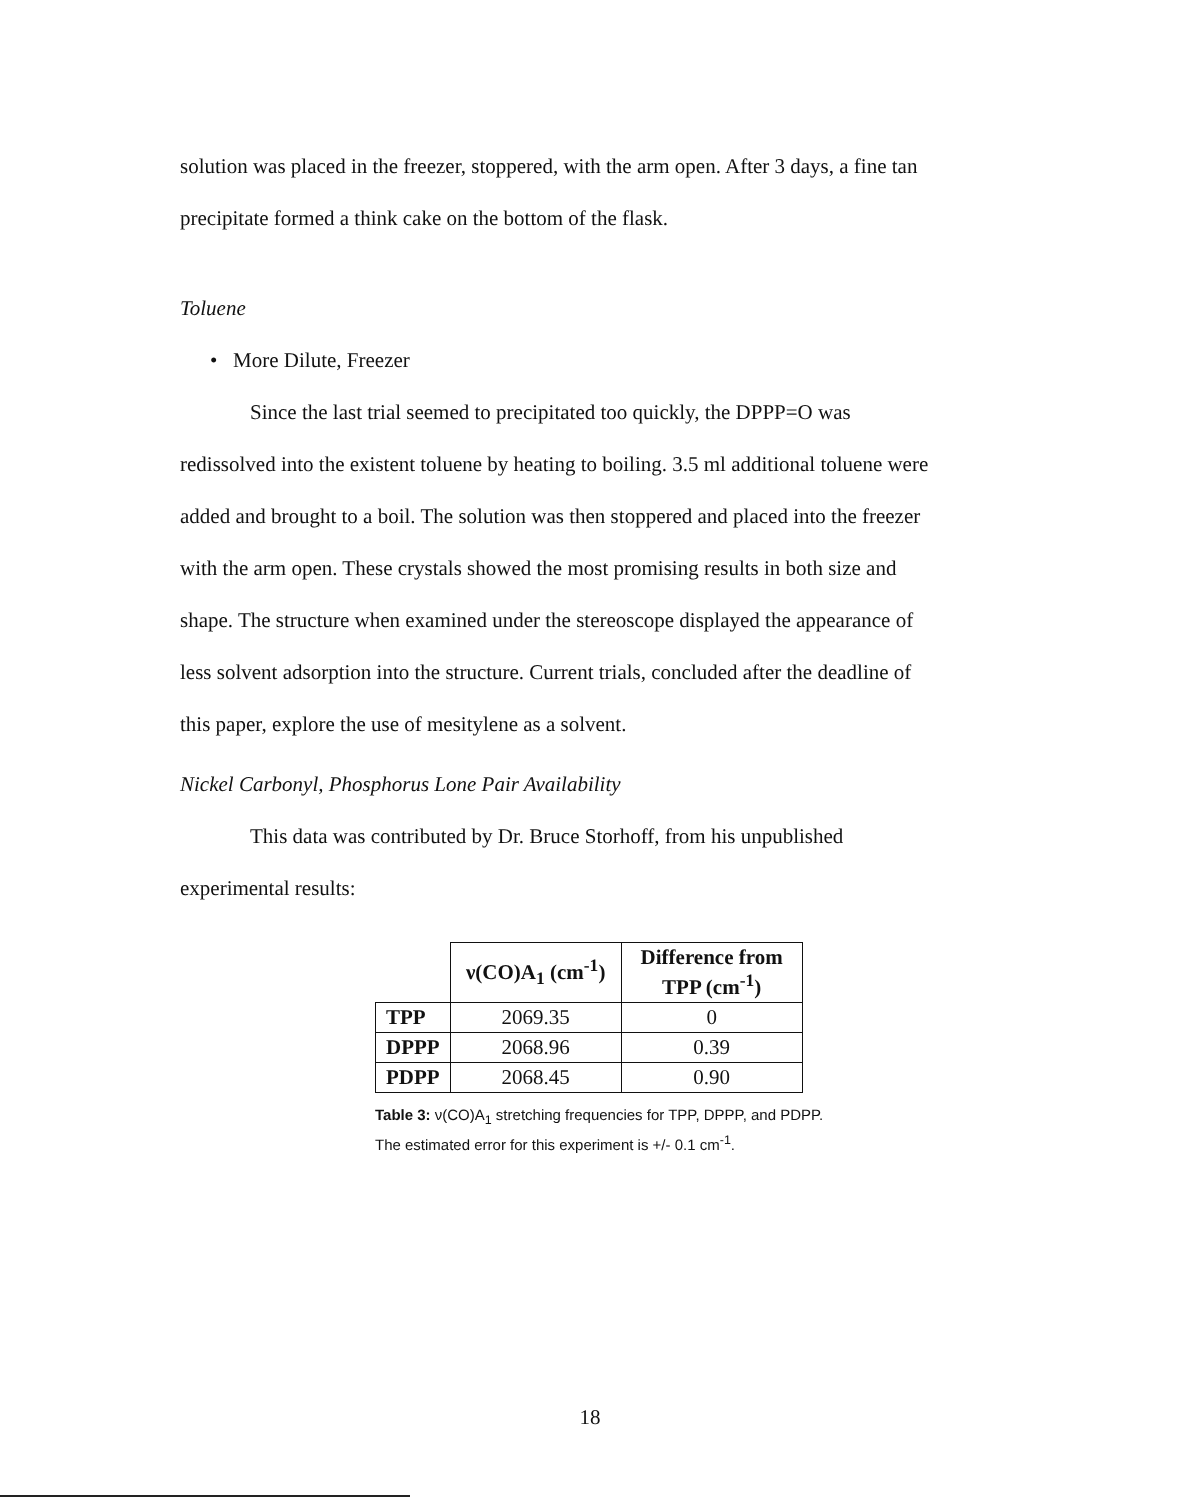solution was placed in the freezer, stoppered, with the arm open. After 3 days, a fine tan
precipitate formed a think cake on the bottom of the flask.
Toluene
• More Dilute, Freezer
Since the last trial seemed to precipitated too quickly, the DPPP=O was
redissolved into the existent toluene by heating to boiling. 3.5 ml additional toluene were
added and brought to a boil. The solution was then stoppered and placed into the freezer
with the arm open. These crystals showed the most promising results in both size and
shape. The structure when examined under the stereoscope displayed the appearance of
less solvent adsorption into the structure. Current trials, concluded after the deadline of
this paper, explore the use of mesitylene as a solvent.
Nickel Carbonyl, Phosphorus Lone Pair Availability
This data was contributed by Dr. Bruce Storhoff, from his unpublished
experimental results:
| | ν(CO)A<sub>1</sub> (cm<sup>-1</sup>) | Difference from TPP (cm<sup>-1</sup>) |
| --- | --- | --- |
| TPP | 2069.35 | 0 |
| DPPP | 2068.96 | 0.39 |
| PDPP | 2068.45 | 0.90 |
Table 3: ν(CO)A<sub>1</sub> stretching frequencies for TPP, DPPP, and PDPP. The estimated error for this experiment is +/- 0.1 cm<sup>-1</sup>.
18